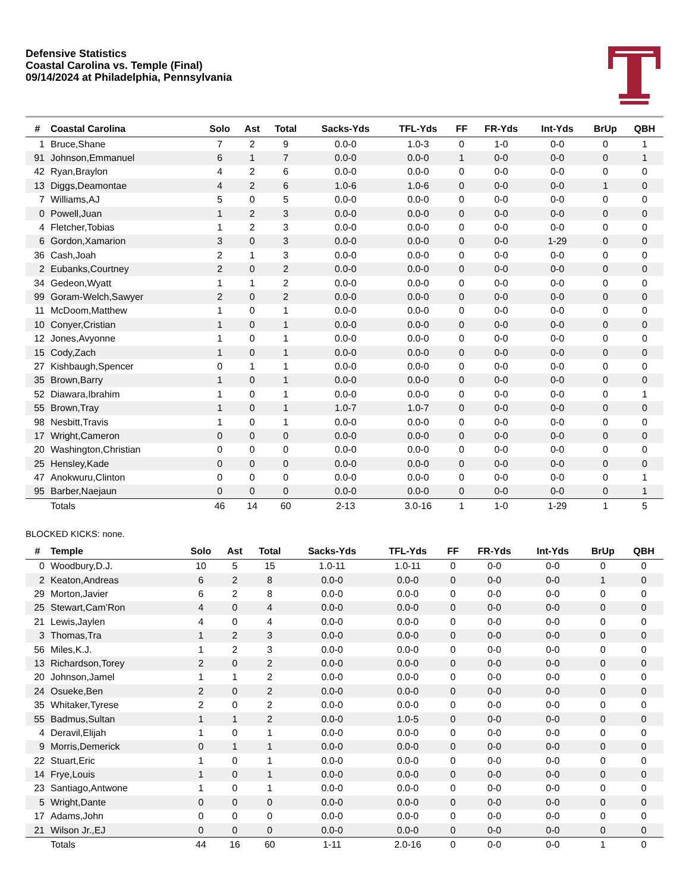Defensive Statistics
Coastal Carolina vs. Temple (Final)
09/14/2024 at Philadelphia, Pennsylvania
| # | Coastal Carolina | Solo | Ast | Total | Sacks-Yds | TFL-Yds | FF | FR-Yds | Int-Yds | BrUp | QBH |
| --- | --- | --- | --- | --- | --- | --- | --- | --- | --- | --- | --- |
| 1 | Bruce,Shane | 7 | 2 | 9 | 0.0-0 | 1.0-3 | 0 | 1-0 | 0-0 | 0 | 1 |
| 91 | Johnson,Emmanuel | 6 | 1 | 7 | 0.0-0 | 0.0-0 | 1 | 0-0 | 0-0 | 0 | 1 |
| 42 | Ryan,Braylon | 4 | 2 | 6 | 0.0-0 | 0.0-0 | 0 | 0-0 | 0-0 | 0 | 0 |
| 13 | Diggs,Deamontae | 4 | 2 | 6 | 1.0-6 | 1.0-6 | 0 | 0-0 | 0-0 | 1 | 0 |
| 7 | Williams,AJ | 5 | 0 | 5 | 0.0-0 | 0.0-0 | 0 | 0-0 | 0-0 | 0 | 0 |
| 0 | Powell,Juan | 1 | 2 | 3 | 0.0-0 | 0.0-0 | 0 | 0-0 | 0-0 | 0 | 0 |
| 4 | Fletcher,Tobias | 1 | 2 | 3 | 0.0-0 | 0.0-0 | 0 | 0-0 | 0-0 | 0 | 0 |
| 6 | Gordon,Xamarion | 3 | 0 | 3 | 0.0-0 | 0.0-0 | 0 | 0-0 | 1-29 | 0 | 0 |
| 36 | Cash,Joah | 2 | 1 | 3 | 0.0-0 | 0.0-0 | 0 | 0-0 | 0-0 | 0 | 0 |
| 2 | Eubanks,Courtney | 2 | 0 | 2 | 0.0-0 | 0.0-0 | 0 | 0-0 | 0-0 | 0 | 0 |
| 34 | Gedeon,Wyatt | 1 | 1 | 2 | 0.0-0 | 0.0-0 | 0 | 0-0 | 0-0 | 0 | 0 |
| 99 | Goram-Welch,Sawyer | 2 | 0 | 2 | 0.0-0 | 0.0-0 | 0 | 0-0 | 0-0 | 0 | 0 |
| 11 | McDoom,Matthew | 1 | 0 | 1 | 0.0-0 | 0.0-0 | 0 | 0-0 | 0-0 | 0 | 0 |
| 10 | Conyer,Cristian | 1 | 0 | 1 | 0.0-0 | 0.0-0 | 0 | 0-0 | 0-0 | 0 | 0 |
| 12 | Jones,Avyonne | 1 | 0 | 1 | 0.0-0 | 0.0-0 | 0 | 0-0 | 0-0 | 0 | 0 |
| 15 | Cody,Zach | 1 | 0 | 1 | 0.0-0 | 0.0-0 | 0 | 0-0 | 0-0 | 0 | 0 |
| 27 | Kishbaugh,Spencer | 0 | 1 | 1 | 0.0-0 | 0.0-0 | 0 | 0-0 | 0-0 | 0 | 0 |
| 35 | Brown,Barry | 1 | 0 | 1 | 0.0-0 | 0.0-0 | 0 | 0-0 | 0-0 | 0 | 0 |
| 52 | Diawara,Ibrahim | 1 | 0 | 1 | 0.0-0 | 0.0-0 | 0 | 0-0 | 0-0 | 0 | 1 |
| 55 | Brown,Tray | 1 | 0 | 1 | 1.0-7 | 1.0-7 | 0 | 0-0 | 0-0 | 0 | 0 |
| 98 | Nesbitt,Travis | 1 | 0 | 1 | 0.0-0 | 0.0-0 | 0 | 0-0 | 0-0 | 0 | 0 |
| 17 | Wright,Cameron | 0 | 0 | 0 | 0.0-0 | 0.0-0 | 0 | 0-0 | 0-0 | 0 | 0 |
| 20 | Washington,Christian | 0 | 0 | 0 | 0.0-0 | 0.0-0 | 0 | 0-0 | 0-0 | 0 | 0 |
| 25 | Hensley,Kade | 0 | 0 | 0 | 0.0-0 | 0.0-0 | 0 | 0-0 | 0-0 | 0 | 0 |
| 47 | Anokwuru,Clinton | 0 | 0 | 0 | 0.0-0 | 0.0-0 | 0 | 0-0 | 0-0 | 0 | 1 |
| 95 | Barber,Naejaun | 0 | 0 | 0 | 0.0-0 | 0.0-0 | 0 | 0-0 | 0-0 | 0 | 1 |
| | Totals | 46 | 14 | 60 | 2-13 | 3.0-16 | 1 | 1-0 | 1-29 | 1 | 5 |
BLOCKED KICKS: none.
| # | Temple | Solo | Ast | Total | Sacks-Yds | TFL-Yds | FF | FR-Yds | Int-Yds | BrUp | QBH |
| --- | --- | --- | --- | --- | --- | --- | --- | --- | --- | --- | --- |
| 0 | Woodbury,D.J. | 10 | 5 | 15 | 1.0-11 | 1.0-11 | 0 | 0-0 | 0-0 | 0 | 0 |
| 2 | Keaton,Andreas | 6 | 2 | 8 | 0.0-0 | 0.0-0 | 0 | 0-0 | 0-0 | 1 | 0 |
| 29 | Morton,Javier | 6 | 2 | 8 | 0.0-0 | 0.0-0 | 0 | 0-0 | 0-0 | 0 | 0 |
| 25 | Stewart,Cam’Ron | 4 | 0 | 4 | 0.0-0 | 0.0-0 | 0 | 0-0 | 0-0 | 0 | 0 |
| 21 | Lewis,Jaylen | 4 | 0 | 4 | 0.0-0 | 0.0-0 | 0 | 0-0 | 0-0 | 0 | 0 |
| 3 | Thomas,Tra | 1 | 2 | 3 | 0.0-0 | 0.0-0 | 0 | 0-0 | 0-0 | 0 | 0 |
| 56 | Miles,K.J. | 1 | 2 | 3 | 0.0-0 | 0.0-0 | 0 | 0-0 | 0-0 | 0 | 0 |
| 13 | Richardson,Torey | 2 | 0 | 2 | 0.0-0 | 0.0-0 | 0 | 0-0 | 0-0 | 0 | 0 |
| 20 | Johnson,Jamel | 1 | 1 | 2 | 0.0-0 | 0.0-0 | 0 | 0-0 | 0-0 | 0 | 0 |
| 24 | Osueke,Ben | 2 | 0 | 2 | 0.0-0 | 0.0-0 | 0 | 0-0 | 0-0 | 0 | 0 |
| 35 | Whitaker,Tyrese | 2 | 0 | 2 | 0.0-0 | 0.0-0 | 0 | 0-0 | 0-0 | 0 | 0 |
| 55 | Badmus,Sultan | 1 | 1 | 2 | 0.0-0 | 1.0-5 | 0 | 0-0 | 0-0 | 0 | 0 |
| 4 | Deravil,Elijah | 1 | 0 | 1 | 0.0-0 | 0.0-0 | 0 | 0-0 | 0-0 | 0 | 0 |
| 9 | Morris,Demerick | 0 | 1 | 1 | 0.0-0 | 0.0-0 | 0 | 0-0 | 0-0 | 0 | 0 |
| 22 | Stuart,Eric | 1 | 0 | 1 | 0.0-0 | 0.0-0 | 0 | 0-0 | 0-0 | 0 | 0 |
| 14 | Frye,Louis | 1 | 0 | 1 | 0.0-0 | 0.0-0 | 0 | 0-0 | 0-0 | 0 | 0 |
| 23 | Santiago,Antwone | 1 | 0 | 1 | 0.0-0 | 0.0-0 | 0 | 0-0 | 0-0 | 0 | 0 |
| 5 | Wright,Dante | 0 | 0 | 0 | 0.0-0 | 0.0-0 | 0 | 0-0 | 0-0 | 0 | 0 |
| 17 | Adams,John | 0 | 0 | 0 | 0.0-0 | 0.0-0 | 0 | 0-0 | 0-0 | 0 | 0 |
| 21 | Wilson Jr.,EJ | 0 | 0 | 0 | 0.0-0 | 0.0-0 | 0 | 0-0 | 0-0 | 0 | 0 |
| | Totals | 44 | 16 | 60 | 1-11 | 2.0-16 | 0 | 0-0 | 0-0 | 1 | 0 |